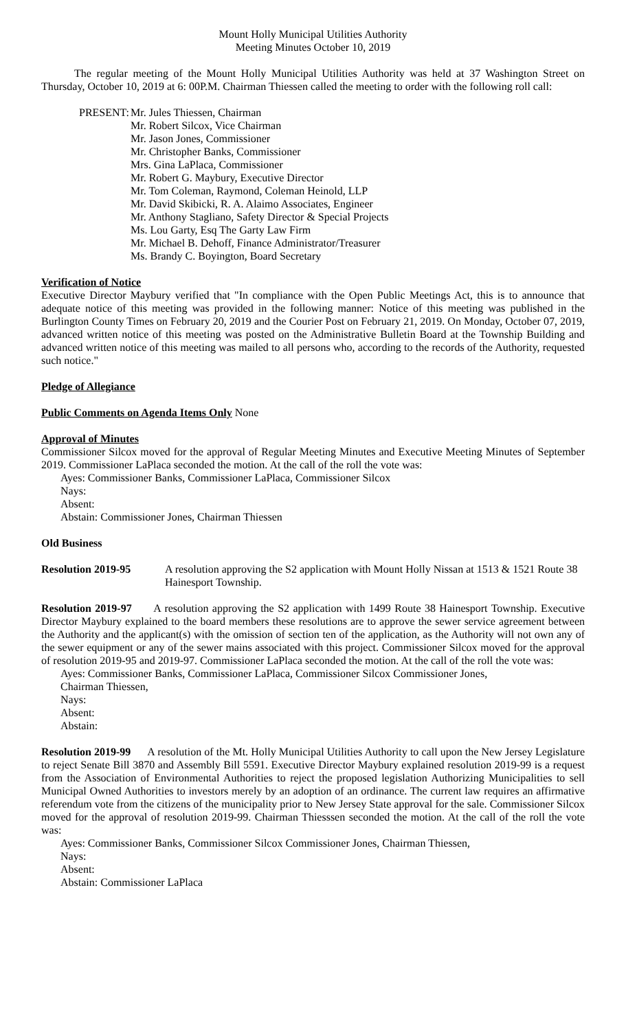Mount Holly Municipal Utilities Authority
Meeting Minutes October 10, 2019
The regular meeting of the Mount Holly Municipal Utilities Authority was held at 37 Washington Street on Thursday, October 10, 2019 at 6: 00P.M. Chairman Thiessen called the meeting to order with the following roll call:
PRESENT:
Mr. Jules Thiessen, Chairman
Mr. Robert Silcox, Vice Chairman
Mr. Jason Jones, Commissioner
Mr. Christopher Banks, Commissioner
Mrs. Gina LaPlaca, Commissioner
Mr. Robert G. Maybury, Executive Director
Mr. Tom Coleman, Raymond, Coleman Heinold, LLP
Mr. David Skibicki, R. A. Alaimo Associates, Engineer
Mr. Anthony Stagliano, Safety Director & Special Projects
Ms. Lou Garty, Esq The Garty Law Firm
Mr. Michael B. Dehoff, Finance Administrator/Treasurer
Ms. Brandy C. Boyington, Board Secretary
Verification of Notice
Executive Director Maybury verified that "In compliance with the Open Public Meetings Act, this is to announce that adequate notice of this meeting was provided in the following manner: Notice of this meeting was published in the Burlington County Times on February 20, 2019 and the Courier Post on February 21, 2019. On Monday, October 07, 2019, advanced written notice of this meeting was posted on the Administrative Bulletin Board at the Township Building and advanced written notice of this meeting was mailed to all persons who, according to the records of the Authority, requested such notice."
Pledge of Allegiance
Public Comments on Agenda Items Only None
Approval of Minutes
Commissioner Silcox moved for the approval of Regular Meeting Minutes and Executive Meeting Minutes of September 2019. Commissioner LaPlaca seconded the motion. At the call of the roll the vote was:
Ayes: Commissioner Banks, Commissioner LaPlaca, Commissioner Silcox
Nays:
Absent:
Abstain: Commissioner Jones, Chairman Thiessen
Old Business
Resolution 2019-95 A resolution approving the S2 application with Mount Holly Nissan at 1513 & 1521 Route 38 Hainesport Township.
Resolution 2019-97 A resolution approving the S2 application with 1499 Route 38 Hainesport Township. Executive Director Maybury explained to the board members these resolutions are to approve the sewer service agreement between the Authority and the applicant(s) with the omission of section ten of the application, as the Authority will not own any of the sewer equipment or any of the sewer mains associated with this project. Commissioner Silcox moved for the approval of resolution 2019-95 and 2019-97. Commissioner LaPlaca seconded the motion. At the call of the roll the vote was:
Ayes: Commissioner Banks, Commissioner LaPlaca, Commissioner Silcox Commissioner Jones,
Chairman Thiessen,
Nays:
Absent:
Abstain:
Resolution 2019-99 A resolution of the Mt. Holly Municipal Utilities Authority to call upon the New Jersey Legislature to reject Senate Bill 3870 and Assembly Bill 5591. Executive Director Maybury explained resolution 2019-99 is a request from the Association of Environmental Authorities to reject the proposed legislation Authorizing Municipalities to sell Municipal Owned Authorities to investors merely by an adoption of an ordinance. The current law requires an affirmative referendum vote from the citizens of the municipality prior to New Jersey State approval for the sale. Commissioner Silcox moved for the approval of resolution 2019-99. Chairman Thiesssen seconded the motion. At the call of the roll the vote was:
Ayes: Commissioner Banks, Commissioner Silcox Commissioner Jones, Chairman Thiessen,
Nays:
Absent:
Abstain: Commissioner LaPlaca